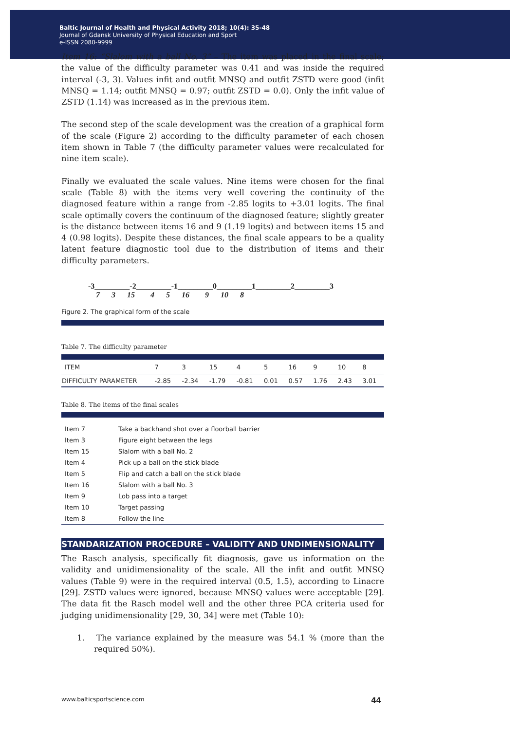Baltic Journal of Health and Physical Activity 2018; 10(4): 35-48
Journal of Gdansk University of Physical Education and Sport
e-ISSN 2080-9999
Item 16: “Slalom with a ball No. 3” – The item was placed in the final scale; the value of the difficulty parameter was 0.41 and was inside the required interval (-3, 3). Values infit and outfit MNSQ and outfit ZSTD were good (infit MNSQ = 1.14; outfit MNSQ = 0.97; outfit ZSTD = 0.0). Only the infit value of ZSTD (1.14) was increased as in the previous item.
The second step of the scale development was the creation of a graphical form of the scale (Figure 2) according to the difficulty parameter of each chosen item shown in Table 7 (the difficulty parameter values were recalculated for nine item scale).
Finally we evaluated the scale values. Nine items were chosen for the final scale (Table 8) with the items very well covering the continuity of the diagnosed feature within a range from -2.85 logits to +3.01 logits. The final scale optimally covers the continuum of the diagnosed feature; slightly greater is the distance between items 16 and 9 (1.19 logits) and between items 15 and 4 (0.98 logits). Despite these distances, the final scale appears to be a quality latent feature diagnostic tool due to the distribution of items and their difficulty parameters.
-3_________-2_________-1_________0_________1_________2_________3 7 3 15 4 5 16 9 10 8
Figure 2. The graphical form of the scale
Table 7. The difficulty parameter
| ITEM | 7 | 3 | 15 | 4 | 5 | 16 | 9 | 10 | 8 |
| DIFFICULTY PARAMETER | -2.85 | -2.34 | -1.79 | -0.81 | 0.01 | 0.57 | 1.76 | 2.43 | 3.01 |
Table 8. The items of the final scales
| Item 7 | Take a backhand shot over a floorball barrier |
| Item 3 | Figure eight between the legs |
| Item 15 | Slalom with a ball No. 2 |
| Item 4 | Pick up a ball on the stick blade |
| Item 5 | Flip and catch a ball on the stick blade |
| Item 16 | Slalom with a ball No. 3 |
| Item 9 | Lob pass into a target |
| Item 10 | Target passing |
| Item 8 | Follow the line |
STANDARIZATION PROCEDURE – VALIDITY AND UNDIMENSIONALITY
The Rasch analysis, specifically fit diagnosis, gave us information on the validity and unidimensionality of the scale. All the infit and outfit MNSQ values (Table 9) were in the required interval (0.5, 1.5), according to Linacre [29]. ZSTD values were ignored, because MNSQ values were acceptable [29]. The data fit the Rasch model well and the other three PCA criteria used for judging unidimensionality [29, 30, 34] were met (Table 10):
1. The variance explained by the measure was 54.1 % (more than the required 50%).
www.balticsportscience.com 44